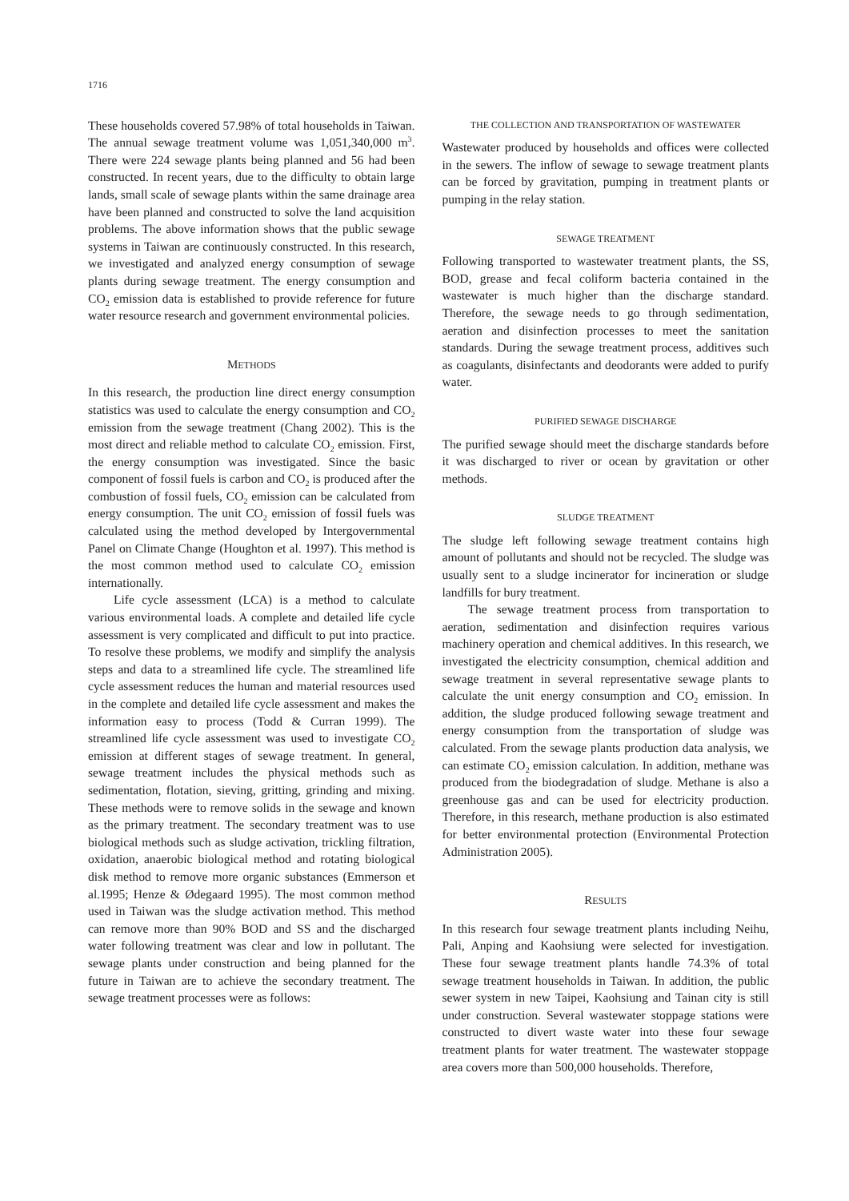1716
These households covered 57.98% of total households in Taiwan. The annual sewage treatment volume was 1,051,340,000 m<sup>3</sup>. There were 224 sewage plants being planned and 56 had been constructed. In recent years, due to the difficulty to obtain large lands, small scale of sewage plants within the same drainage area have been planned and constructed to solve the land acquisition problems. The above information shows that the public sewage systems in Taiwan are continuously constructed. In this research, we investigated and analyzed energy consumption of sewage plants during sewage treatment. The energy consumption and CO<sub>2</sub> emission data is established to provide reference for future water resource research and government environmental policies.
METHODS
In this research, the production line direct energy consumption statistics was used to calculate the energy consumption and CO<sub>2</sub> emission from the sewage treatment (Chang 2002). This is the most direct and reliable method to calculate CO<sub>2</sub> emission. First, the energy consumption was investigated. Since the basic component of fossil fuels is carbon and CO<sub>2</sub> is produced after the combustion of fossil fuels, CO<sub>2</sub> emission can be calculated from energy consumption. The unit CO<sub>2</sub> emission of fossil fuels was calculated using the method developed by Intergovernmental Panel on Climate Change (Houghton et al. 1997). This method is the most common method used to calculate CO<sub>2</sub> emission internationally.
Life cycle assessment (LCA) is a method to calculate various environmental loads. A complete and detailed life cycle assessment is very complicated and difficult to put into practice. To resolve these problems, we modify and simplify the analysis steps and data to a streamlined life cycle. The streamlined life cycle assessment reduces the human and material resources used in the complete and detailed life cycle assessment and makes the information easy to process (Todd & Curran 1999). The streamlined life cycle assessment was used to investigate CO<sub>2</sub> emission at different stages of sewage treatment. In general, sewage treatment includes the physical methods such as sedimentation, flotation, sieving, gritting, grinding and mixing. These methods were to remove solids in the sewage and known as the primary treatment. The secondary treatment was to use biological methods such as sludge activation, trickling filtration, oxidation, anaerobic biological method and rotating biological disk method to remove more organic substances (Emmerson et al.1995; Henze & Ødegaard 1995). The most common method used in Taiwan was the sludge activation method. This method can remove more than 90% BOD and SS and the discharged water following treatment was clear and low in pollutant. The sewage plants under construction and being planned for the future in Taiwan are to achieve the secondary treatment. The sewage treatment processes were as follows:
THE COLLECTION AND TRANSPORTATION OF WASTEWATER
Wastewater produced by households and offices were collected in the sewers. The inflow of sewage to sewage treatment plants can be forced by gravitation, pumping in treatment plants or pumping in the relay station.
SEWAGE TREATMENT
Following transported to wastewater treatment plants, the SS, BOD, grease and fecal coliform bacteria contained in the wastewater is much higher than the discharge standard. Therefore, the sewage needs to go through sedimentation, aeration and disinfection processes to meet the sanitation standards. During the sewage treatment process, additives such as coagulants, disinfectants and deodorants were added to purify water.
PURIFIED SEWAGE DISCHARGE
The purified sewage should meet the discharge standards before it was discharged to river or ocean by gravitation or other methods.
SLUDGE TREATMENT
The sludge left following sewage treatment contains high amount of pollutants and should not be recycled. The sludge was usually sent to a sludge incinerator for incineration or sludge landfills for bury treatment.
The sewage treatment process from transportation to aeration, sedimentation and disinfection requires various machinery operation and chemical additives. In this research, we investigated the electricity consumption, chemical addition and sewage treatment in several representative sewage plants to calculate the unit energy consumption and CO<sub>2</sub> emission. In addition, the sludge produced following sewage treatment and energy consumption from the transportation of sludge was calculated. From the sewage plants production data analysis, we can estimate CO<sub>2</sub> emission calculation. In addition, methane was produced from the biodegradation of sludge. Methane is also a greenhouse gas and can be used for electricity production. Therefore, in this research, methane production is also estimated for better environmental protection (Environmental Protection Administration 2005).
RESULTS
In this research four sewage treatment plants including Neihu, Pali, Anping and Kaohsiung were selected for investigation. These four sewage treatment plants handle 74.3% of total sewage treatment households in Taiwan. In addition, the public sewer system in new Taipei, Kaohsiung and Tainan city is still under construction. Several wastewater stoppage stations were constructed to divert waste water into these four sewage treatment plants for water treatment. The wastewater stoppage area covers more than 500,000 households. Therefore,